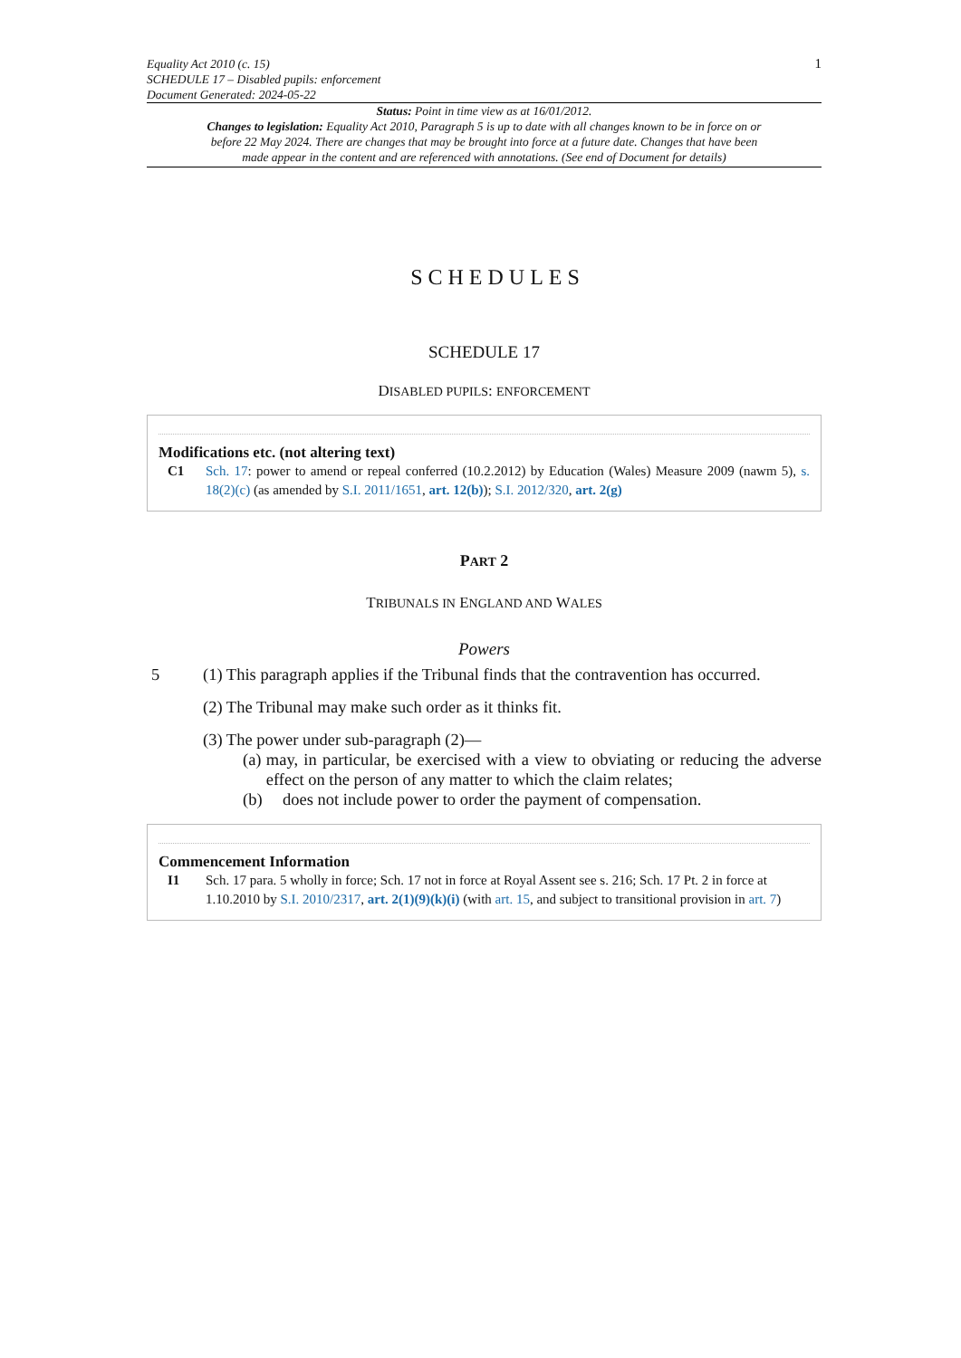Equality Act 2010 (c. 15)
SCHEDULE 17 – Disabled pupils: enforcement
Document Generated: 2024-05-22
1
Status: Point in time view as at 16/01/2012.
Changes to legislation: Equality Act 2010, Paragraph 5 is up to date with all changes known to be in force on or before 22 May 2024. There are changes that may be brought into force at a future date. Changes that have been made appear in the content and are referenced with annotations. (See end of Document for details)
SCHEDULES
SCHEDULE 17
DISABLED PUPILS: ENFORCEMENT
Modifications etc. (not altering text)
C1 Sch. 17: power to amend or repeal conferred (10.2.2012) by Education (Wales) Measure 2009 (nawm 5), s. 18(2)(c) (as amended by S.I. 2011/1651, art. 12(b)); S.I. 2012/320, art. 2(g)
PART 2
TRIBUNALS IN ENGLAND AND WALES
Powers
5 (1) This paragraph applies if the Tribunal finds that the contravention has occurred.
(2) The Tribunal may make such order as it thinks fit.
(3) The power under sub-paragraph (2)—
(a) may, in particular, be exercised with a view to obviating or reducing the adverse effect on the person of any matter to which the claim relates;
(b) does not include power to order the payment of compensation.
Commencement Information
I1 Sch. 17 para. 5 wholly in force; Sch. 17 not in force at Royal Assent see s. 216; Sch. 17 Pt. 2 in force at 1.10.2010 by S.I. 2010/2317, art. 2(1)(9)(k)(i) (with art. 15, and subject to transitional provision in art. 7)